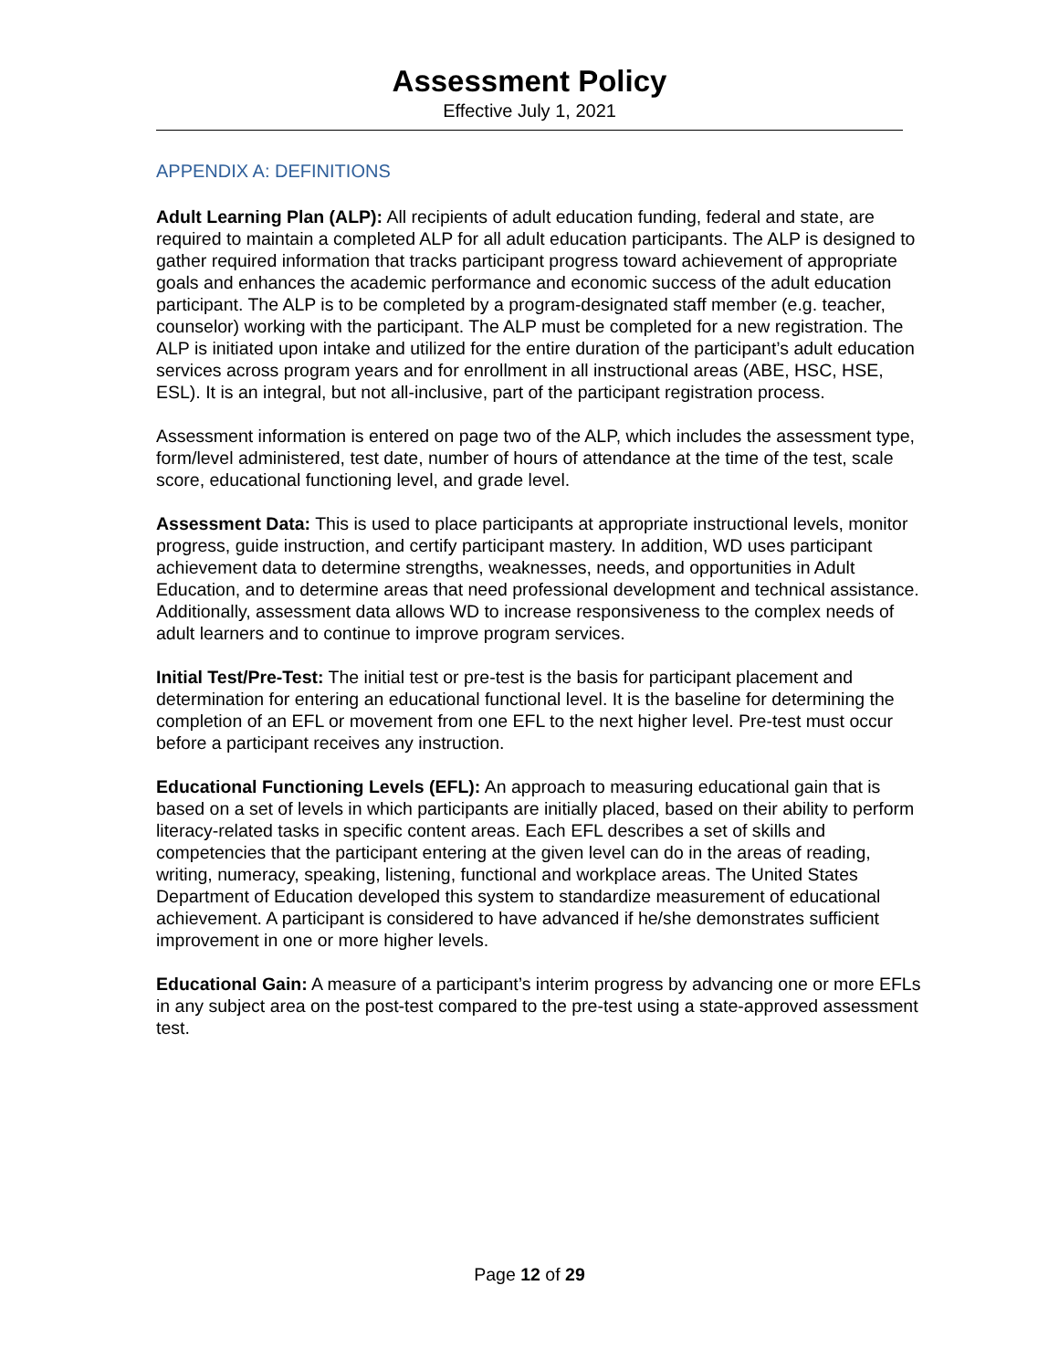Assessment Policy
Effective July 1, 2021
APPENDIX A: DEFINITIONS
Adult Learning Plan (ALP): All recipients of adult education funding, federal and state, are required to maintain a completed ALP for all adult education participants. The ALP is designed to gather required information that tracks participant progress toward achievement of appropriate goals and enhances the academic performance and economic success of the adult education participant. The ALP is to be completed by a program-designated staff member (e.g. teacher, counselor) working with the participant. The ALP must be completed for a new registration. The ALP is initiated upon intake and utilized for the entire duration of the participant’s adult education services across program years and for enrollment in all instructional areas (ABE, HSC, HSE, ESL). It is an integral, but not all-inclusive, part of the participant registration process.
Assessment information is entered on page two of the ALP, which includes the assessment type, form/level administered, test date, number of hours of attendance at the time of the test, scale score, educational functioning level, and grade level.
Assessment Data: This is used to place participants at appropriate instructional levels, monitor progress, guide instruction, and certify participant mastery. In addition, WD uses participant achievement data to determine strengths, weaknesses, needs, and opportunities in Adult Education, and to determine areas that need professional development and technical assistance. Additionally, assessment data allows WD to increase responsiveness to the complex needs of adult learners and to continue to improve program services.
Initial Test/Pre-Test: The initial test or pre-test is the basis for participant placement and determination for entering an educational functional level. It is the baseline for determining the completion of an EFL or movement from one EFL to the next higher level. Pre-test must occur before a participant receives any instruction.
Educational Functioning Levels (EFL): An approach to measuring educational gain that is based on a set of levels in which participants are initially placed, based on their ability to perform literacy-related tasks in specific content areas. Each EFL describes a set of skills and competencies that the participant entering at the given level can do in the areas of reading, writing, numeracy, speaking, listening, functional and workplace areas. The United States Department of Education developed this system to standardize measurement of educational achievement. A participant is considered to have advanced if he/she demonstrates sufficient improvement in one or more higher levels.
Educational Gain: A measure of a participant’s interim progress by advancing one or more EFLs in any subject area on the post-test compared to the pre-test using a state-approved assessment test.
Page 12 of 29